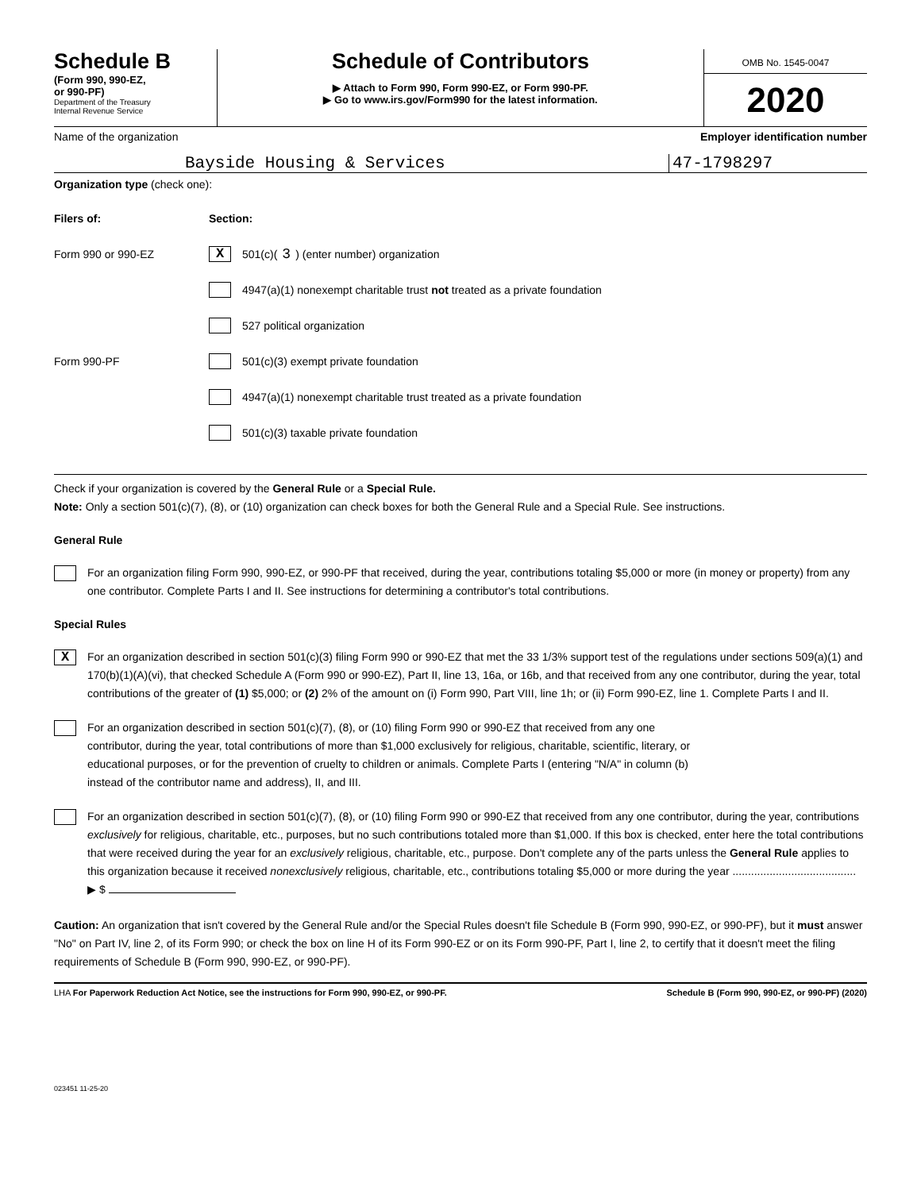Schedule B
(Form 990, 990-EZ,
or 990-PF)
Department of the Treasury
Internal Revenue Service
Schedule of Contributors
▶ Attach to Form 990, Form 990-EZ, or Form 990-PF.
▶ Go to www.irs.gov/Form990 for the latest information.
OMB No. 1545-0047
2020
Name of the organization Employer identification number
Bayside Housing & Services 47-1798297
Organization type (check one):
Filers of: Section:
Form 990 or 990-EZ X 501(c)( 3 ) (enter number) organization
4947(a)(1) nonexempt charitable trust not treated as a private foundation
527 political organization
Form 990-PF 501(c)(3) exempt private foundation
4947(a)(1) nonexempt charitable trust treated as a private foundation
501(c)(3) taxable private foundation
Check if your organization is covered by the General Rule or a Special Rule.
Note: Only a section 501(c)(7), (8), or (10) organization can check boxes for both the General Rule and a Special Rule. See instructions.
General Rule
For an organization filing Form 990, 990-EZ, or 990-PF that received, during the year, contributions totaling $5,000 or more (in money or property) from any one contributor. Complete Parts I and II. See instructions for determining a contributor's total contributions.
Special Rules
X
For an organization described in section 501(c)(3) filing Form 990 or 990-EZ that met the 33 1/3% support test of the regulations under sections 509(a)(1) and 170(b)(1)(A)(vi), that checked Schedule A (Form 990 or 990-EZ), Part II, line 13, 16a, or 16b, and that received from any one contributor, during the year, total contributions of the greater of (1) $5,000; or (2) 2% of the amount on (i) Form 990, Part VIII, line 1h; or (ii) Form 990-EZ, line 1. Complete Parts I and II.
For an organization described in section 501(c)(7), (8), or (10) filing Form 990 or 990-EZ that received from any one contributor, during the year, total contributions of more than $1,000 exclusively for religious, charitable, scientific, literary, or educational purposes, or for the prevention of cruelty to children or animals. Complete Parts I (entering "N/A" in column (b) instead of the contributor name and address), II, and III.
For an organization described in section 501(c)(7), (8), or (10) filing Form 990 or 990-EZ that received from any one contributor, during the year, contributions exclusively for religious, charitable, etc., purposes, but no such contributions totaled more than $1,000. If this box is checked, enter here the total contributions that were received during the year for an exclusively religious, charitable, etc., purpose. Don't complete any of the parts unless the General Rule applies to this organization because it received nonexclusively religious, charitable, etc., contributions totaling $5,000 or more during the year ........................................ ▶ $
Caution: An organization that isn't covered by the General Rule and/or the Special Rules doesn't file Schedule B (Form 990, 990-EZ, or 990-PF), but it must answer "No" on Part IV, line 2, of its Form 990; or check the box on line H of its Form 990-EZ or on its Form 990-PF, Part I, line 2, to certify that it doesn't meet the filing requirements of Schedule B (Form 990, 990-EZ, or 990-PF).
LHA For Paperwork Reduction Act Notice, see the instructions for Form 990, 990-EZ, or 990-PF. Schedule B (Form 990, 990-EZ, or 990-PF) (2020)
023451 11-25-20